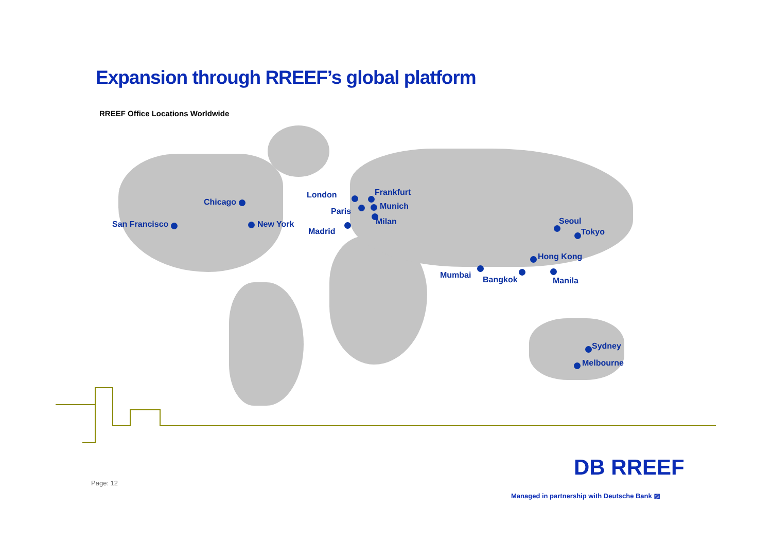Expansion through RREEF’s global platform
RREEF Office Locations Worldwide
Chicago
San Francisco New York
London Frankfurt
Paris
Munich
Milan
Madrid
Seoul
Tokyo
Hong Kong
Mumbai Bangkok Manila
Sydney
Melbourne
Page: 12
DB RREEF
Managed in partnership with Deutsche Bank ▨